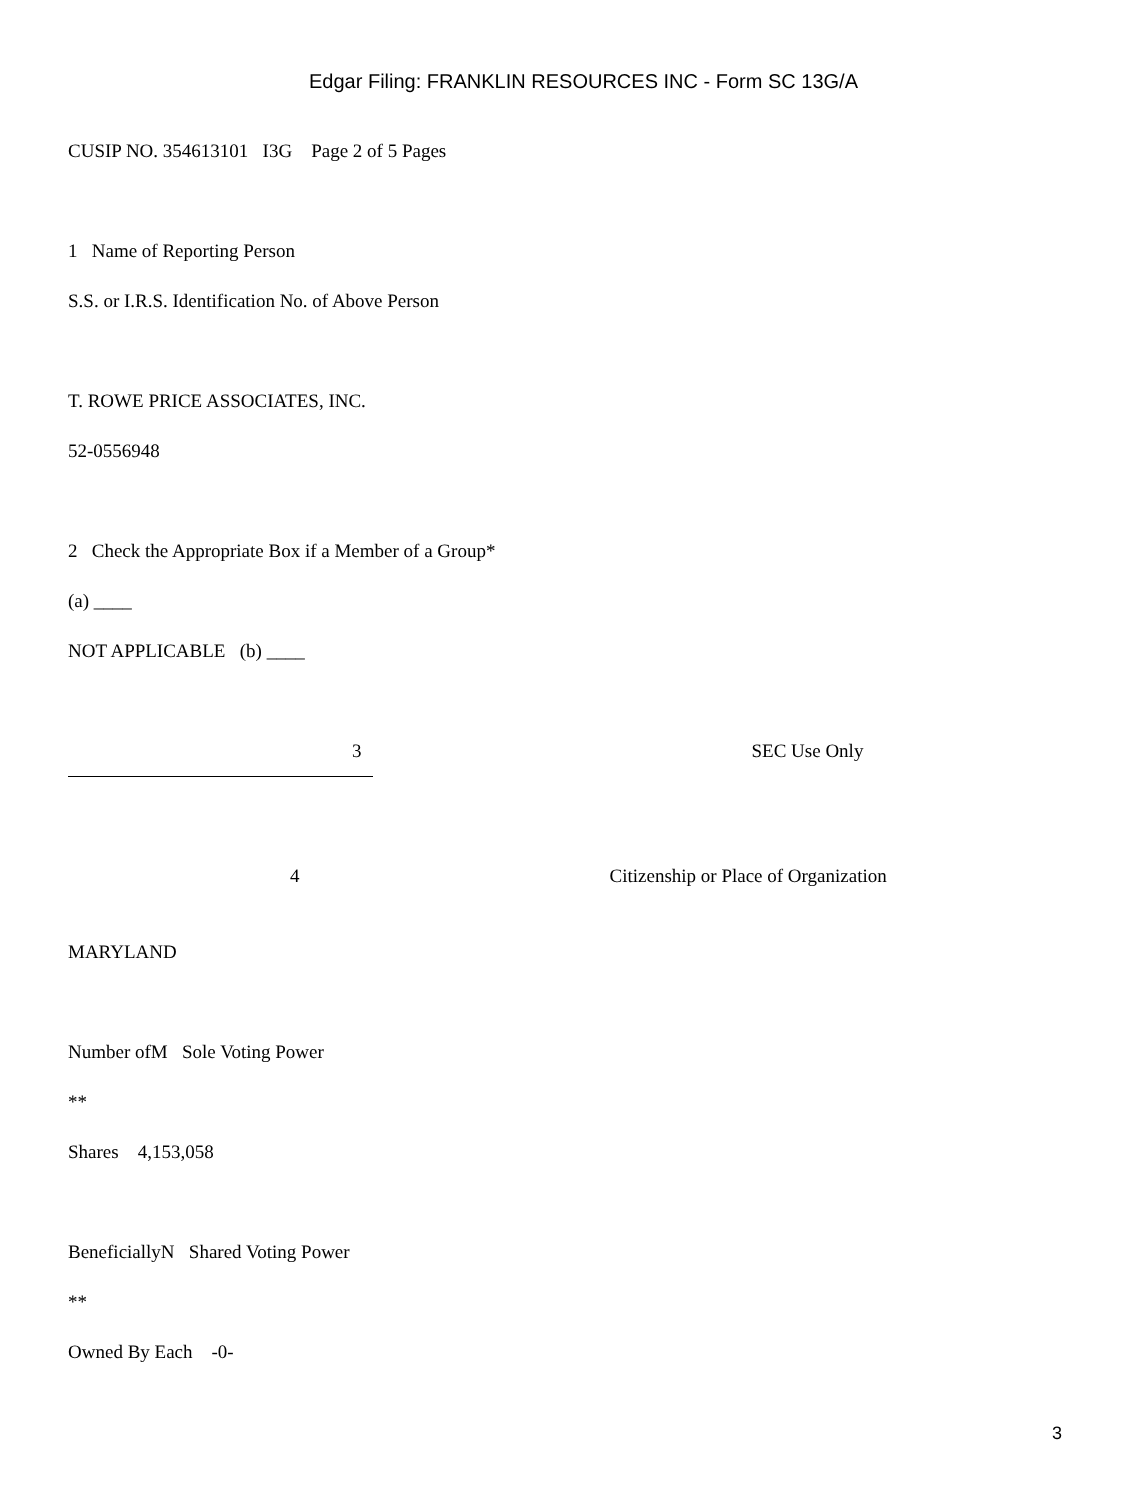Edgar Filing: FRANKLIN RESOURCES INC - Form SC 13G/A
CUSIP NO. 354613101 I3G Page 2 of 5 Pages
1 Name of Reporting Person
S.S. or I.R.S. Identification No. of Above Person
T. ROWE PRICE ASSOCIATES, INC.
52-0556948
2 Check the Appropriate Box if a Member of a Group*
(a) ____
NOT APPLICABLE (b) ____
3 SEC Use Only
4 Citizenship or Place of Organization
MARYLAND
Number ofM Sole Voting Power
**
Shares 4,153,058
BeneficiallyN Shared Voting Power
**
Owned By Each -0-
3